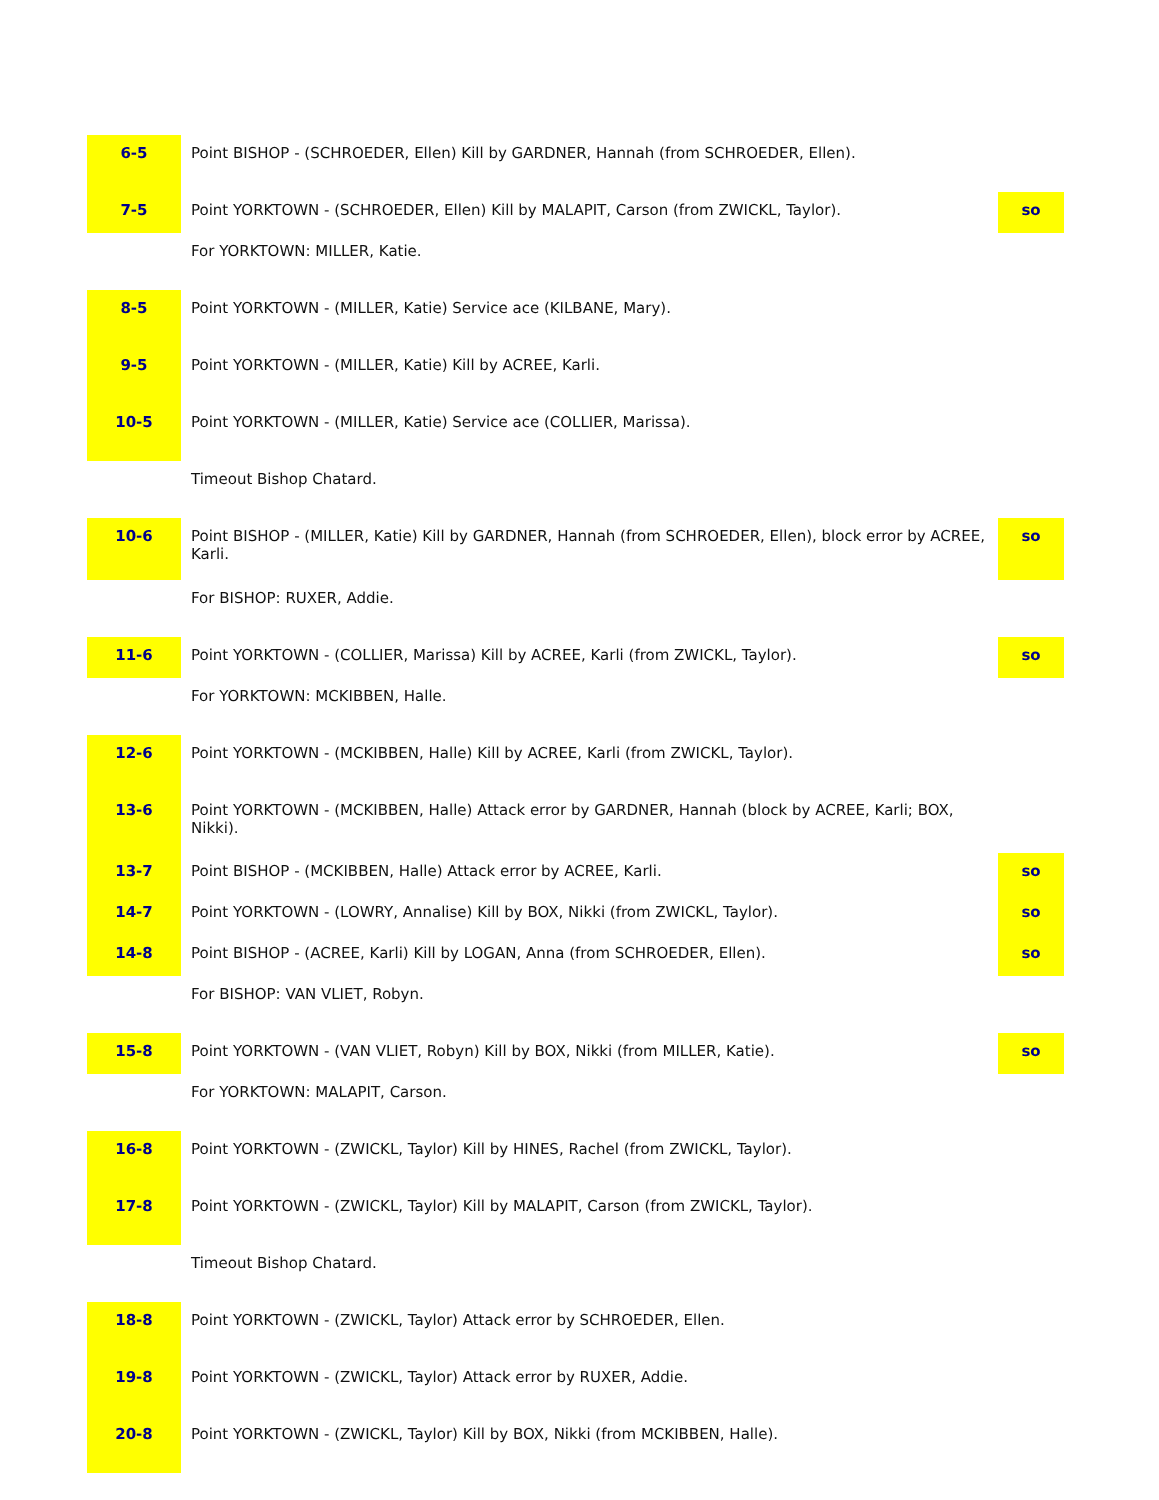| 6-5 | Point BISHOP - (SCHROEDER, Ellen) Kill by GARDNER, Hannah (from SCHROEDER, Ellen). | |
| 7-5 | Point YORKTOWN - (SCHROEDER, Ellen) Kill by MALAPIT, Carson (from ZWICKL, Taylor). | so |
| | For YORKTOWN: MILLER, Katie. | |
| 8-5 | Point YORKTOWN - (MILLER, Katie) Service ace (KILBANE, Mary). | |
| 9-5 | Point YORKTOWN - (MILLER, Katie) Kill by ACREE, Karli. | |
| 10-5 | Point YORKTOWN - (MILLER, Katie) Service ace (COLLIER, Marissa). | |
| | Timeout Bishop Chatard. | |
| 10-6 | Point BISHOP - (MILLER, Katie) Kill by GARDNER, Hannah (from SCHROEDER, Ellen), block error by ACREE, Karli. | so |
| | For BISHOP: RUXER, Addie. | |
| 11-6 | Point YORKTOWN - (COLLIER, Marissa) Kill by ACREE, Karli (from ZWICKL, Taylor). | so |
| | For YORKTOWN: MCKIBBEN, Halle. | |
| 12-6 | Point YORKTOWN - (MCKIBBEN, Halle) Kill by ACREE, Karli (from ZWICKL, Taylor). | |
| 13-6 | Point YORKTOWN - (MCKIBBEN, Halle) Attack error by GARDNER, Hannah (block by ACREE, Karli; BOX, Nikki). | |
| 13-7 | Point BISHOP - (MCKIBBEN, Halle) Attack error by ACREE, Karli. | so |
| 14-7 | Point YORKTOWN - (LOWRY, Annalise) Kill by BOX, Nikki (from ZWICKL, Taylor). | so |
| 14-8 | Point BISHOP - (ACREE, Karli) Kill by LOGAN, Anna (from SCHROEDER, Ellen). | so |
| | For BISHOP: VAN VLIET, Robyn. | |
| 15-8 | Point YORKTOWN - (VAN VLIET, Robyn) Kill by BOX, Nikki (from MILLER, Katie). | so |
| | For YORKTOWN: MALAPIT, Carson. | |
| 16-8 | Point YORKTOWN - (ZWICKL, Taylor) Kill by HINES, Rachel (from ZWICKL, Taylor). | |
| 17-8 | Point YORKTOWN - (ZWICKL, Taylor) Kill by MALAPIT, Carson (from ZWICKL, Taylor). | |
| | Timeout Bishop Chatard. | |
| 18-8 | Point YORKTOWN - (ZWICKL, Taylor) Attack error by SCHROEDER, Ellen. | |
| 19-8 | Point YORKTOWN - (ZWICKL, Taylor) Attack error by RUXER, Addie. | |
| 20-8 | Point YORKTOWN - (ZWICKL, Taylor) Kill by BOX, Nikki (from MCKIBBEN, Halle). | |